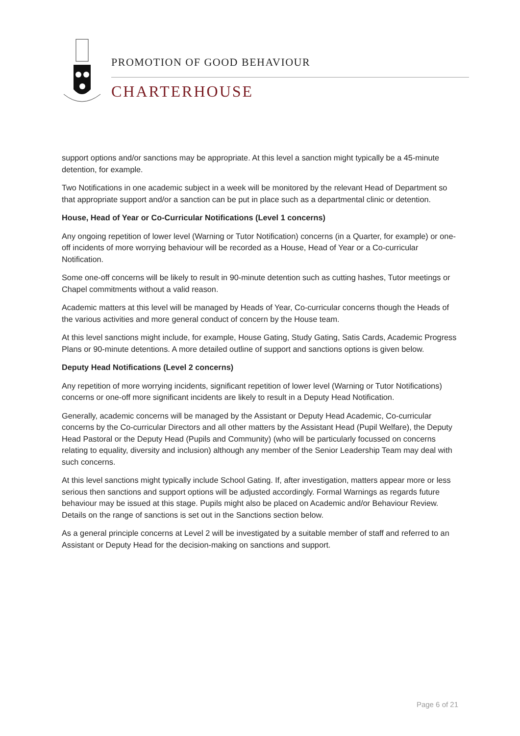PROMOTION OF GOOD BEHAVIOUR
CHARTERHOUSE
support options and/or sanctions may be appropriate. At this level a sanction might typically be a 45-minute detention, for example.
Two Notifications in one academic subject in a week will be monitored by the relevant Head of Department so that appropriate support and/or a sanction can be put in place such as a departmental clinic or detention.
House, Head of Year or Co-Curricular Notifications (Level 1 concerns)
Any ongoing repetition of lower level (Warning or Tutor Notification) concerns (in a Quarter, for example) or one-off incidents of more worrying behaviour will be recorded as a House, Head of Year or a Co-curricular Notification.
Some one-off concerns will be likely to result in 90-minute detention such as cutting hashes, Tutor meetings or Chapel commitments without a valid reason.
Academic matters at this level will be managed by Heads of Year, Co-curricular concerns though the Heads of the various activities and more general conduct of concern by the House team.
At this level sanctions might include, for example, House Gating, Study Gating, Satis Cards, Academic Progress Plans or 90-minute detentions. A more detailed outline of support and sanctions options is given below.
Deputy Head Notifications (Level 2 concerns)
Any repetition of more worrying incidents, significant repetition of lower level (Warning or Tutor Notifications) concerns or one-off more significant incidents are likely to result in a Deputy Head Notification.
Generally, academic concerns will be managed by the Assistant or Deputy Head Academic, Co-curricular concerns by the Co-curricular Directors and all other matters by the Assistant Head (Pupil Welfare), the Deputy Head Pastoral or the Deputy Head (Pupils and Community) (who will be particularly focussed on concerns relating to equality, diversity and inclusion) although any member of the Senior Leadership Team may deal with such concerns.
At this level sanctions might typically include School Gating. If, after investigation, matters appear more or less serious then sanctions and support options will be adjusted accordingly. Formal Warnings as regards future behaviour may be issued at this stage. Pupils might also be placed on Academic and/or Behaviour Review. Details on the range of sanctions is set out in the Sanctions section below.
As a general principle concerns at Level 2 will be investigated by a suitable member of staff and referred to an Assistant or Deputy Head for the decision-making on sanctions and support.
Page 6 of 21